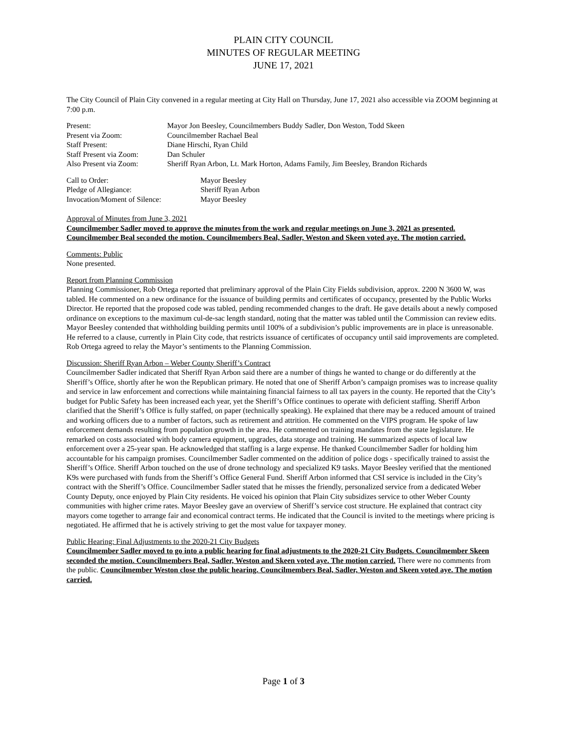PLAIN CITY COUNCIL
MINUTES OF REGULAR MEETING
JUNE 17, 2021
The City Council of Plain City convened in a regular meeting at City Hall on Thursday, June 17, 2021 also accessible via ZOOM beginning at 7:00 p.m.
Present: Mayor Jon Beesley, Councilmembers Buddy Sadler, Don Weston, Todd Skeen
Present via Zoom: Councilmember Rachael Beal
Staff Present: Diane Hirschi, Ryan Child
Staff Present via Zoom: Dan Schuler
Also Present via Zoom: Sheriff Ryan Arbon, Lt. Mark Horton, Adams Family, Jim Beesley, Brandon Richards
Call to Order: Mayor Beesley
Pledge of Allegiance: Sheriff Ryan Arbon
Invocation/Moment of Silence: Mayor Beesley
Approval of Minutes from June 3, 2021
Councilmember Sadler moved to approve the minutes from the work and regular meetings on June 3, 2021 as presented. Councilmember Beal seconded the motion. Councilmembers Beal, Sadler, Weston and Skeen voted aye. The motion carried.
Comments: Public
None presented.
Report from Planning Commission
Planning Commissioner, Rob Ortega reported that preliminary approval of the Plain City Fields subdivision, approx. 2200 N 3600 W, was tabled. He commented on a new ordinance for the issuance of building permits and certificates of occupancy, presented by the Public Works Director. He reported that the proposed code was tabled, pending recommended changes to the draft. He gave details about a newly composed ordinance on exceptions to the maximum cul-de-sac length standard, noting that the matter was tabled until the Commission can review edits. Mayor Beesley contended that withholding building permits until 100% of a subdivision’s public improvements are in place is unreasonable. He referred to a clause, currently in Plain City code, that restricts issuance of certificates of occupancy until said improvements are completed. Rob Ortega agreed to relay the Mayor’s sentiments to the Planning Commission.
Discussion: Sheriff Ryan Arbon – Weber County Sheriff’s Contract
Councilmember Sadler indicated that Sheriff Ryan Arbon said there are a number of things he wanted to change or do differently at the Sheriff’s Office, shortly after he won the Republican primary. He noted that one of Sheriff Arbon’s campaign promises was to increase quality and service in law enforcement and corrections while maintaining financial fairness to all tax payers in the county. He reported that the City’s budget for Public Safety has been increased each year, yet the Sheriff’s Office continues to operate with deficient staffing. Sheriff Arbon clarified that the Sheriff’s Office is fully staffed, on paper (technically speaking). He explained that there may be a reduced amount of trained and working officers due to a number of factors, such as retirement and attrition. He commented on the VIPS program. He spoke of law enforcement demands resulting from population growth in the area. He commented on training mandates from the state legislature. He remarked on costs associated with body camera equipment, upgrades, data storage and training. He summarized aspects of local law enforcement over a 25-year span. He acknowledged that staffing is a large expense. He thanked Councilmember Sadler for holding him accountable for his campaign promises. Councilmember Sadler commented on the addition of police dogs - specifically trained to assist the Sheriff’s Office. Sheriff Arbon touched on the use of drone technology and specialized K9 tasks. Mayor Beesley verified that the mentioned K9s were purchased with funds from the Sheriff’s Office General Fund. Sheriff Arbon informed that CSI service is included in the City’s contract with the Sheriff’s Office. Councilmember Sadler stated that he misses the friendly, personalized service from a dedicated Weber County Deputy, once enjoyed by Plain City residents. He voiced his opinion that Plain City subsidizes service to other Weber County communities with higher crime rates. Mayor Beesley gave an overview of Sheriff’s service cost structure. He explained that contract city mayors come together to arrange fair and economical contract terms. He indicated that the Council is invited to the meetings where pricing is negotiated. He affirmed that he is actively striving to get the most value for taxpayer money.
Public Hearing: Final Adjustments to the 2020-21 City Budgets
Councilmember Sadler moved to go into a public hearing for final adjustments to the 2020-21 City Budgets. Councilmember Skeen seconded the motion. Councilmembers Beal, Sadler, Weston and Skeen voted aye. The motion carried. There were no comments from the public. Councilmember Weston close the public hearing. Councilmembers Beal, Sadler, Weston and Skeen voted aye. The motion carried.
Page 1 of 3